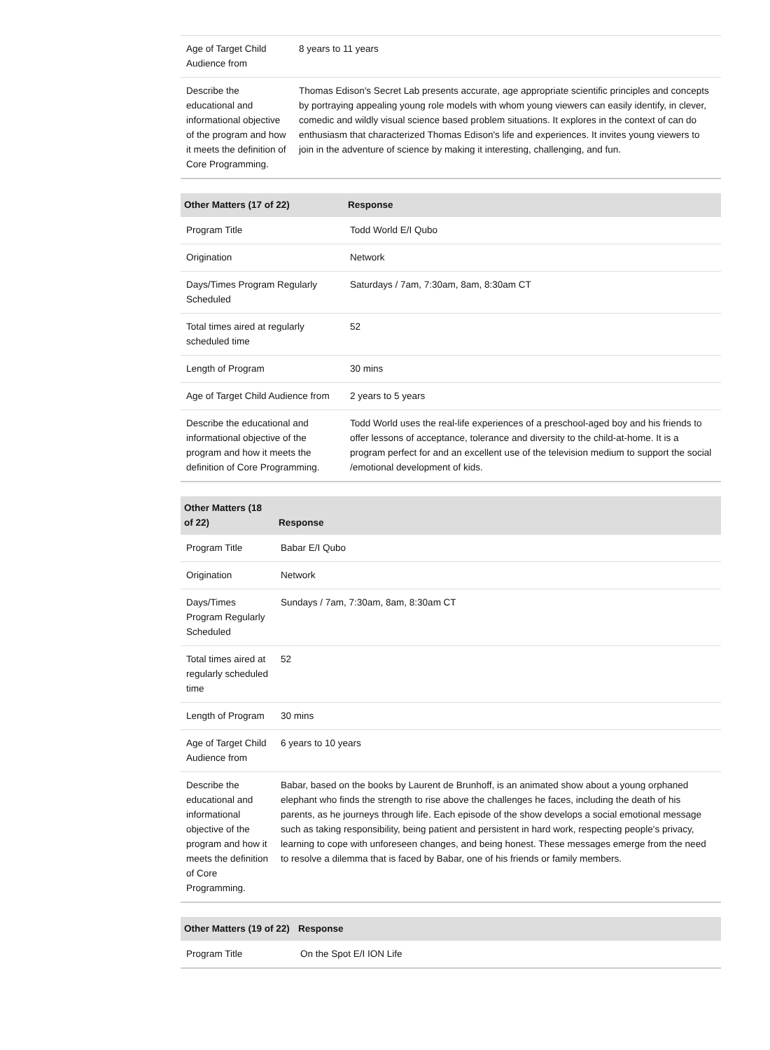| Age of Target Child Audience from | 8 years to 11 years |
| Describe the educational and informational objective of the program and how it meets the definition of Core Programming. | Thomas Edison's Secret Lab presents accurate, age appropriate scientific principles and concepts by portraying appealing young role models with whom young viewers can easily identify, in clever, comedic and wildly visual science based problem situations. It explores in the context of can do enthusiasm that characterized Thomas Edison's life and experiences. It invites young viewers to join in the adventure of science by making it interesting, challenging, and fun. |
| Other Matters (17 of 22) | Response |
| --- | --- |
| Program Title | Todd World E/I Qubo |
| Origination | Network |
| Days/Times Program Regularly Scheduled | Saturdays / 7am, 7:30am, 8am, 8:30am CT |
| Total times aired at regularly scheduled time | 52 |
| Length of Program | 30 mins |
| Age of Target Child Audience from | 2 years to 5 years |
| Describe the educational and informational objective of the program and how it meets the definition of Core Programming. | Todd World uses the real-life experiences of a preschool-aged boy and his friends to offer lessons of acceptance, tolerance and diversity to the child-at-home. It is a program perfect for and an excellent use of the television medium to support the social /emotional development of kids. |
| Other Matters (18 of 22) | Response |
| --- | --- |
| Program Title | Babar E/I Qubo |
| Origination | Network |
| Days/Times Program Regularly Scheduled | Sundays / 7am, 7:30am, 8am, 8:30am CT |
| Total times aired at regularly scheduled time | 52 |
| Length of Program | 30 mins |
| Age of Target Child Audience from | 6 years to 10 years |
| Describe the educational and informational objective of the program and how it meets the definition of Core Programming. | Babar, based on the books by Laurent de Brunhoff, is an animated show about a young orphaned elephant who finds the strength to rise above the challenges he faces, including the death of his parents, as he journeys through life. Each episode of the show develops a social emotional message such as taking responsibility, being patient and persistent in hard work, respecting people's privacy, learning to cope with unforeseen changes, and being honest. These messages emerge from the need to resolve a dilemma that is faced by Babar, one of his friends or family members. |
| Other Matters (19 of 22) | Response |
| --- | --- |
| Program Title | On the Spot E/I ION Life |